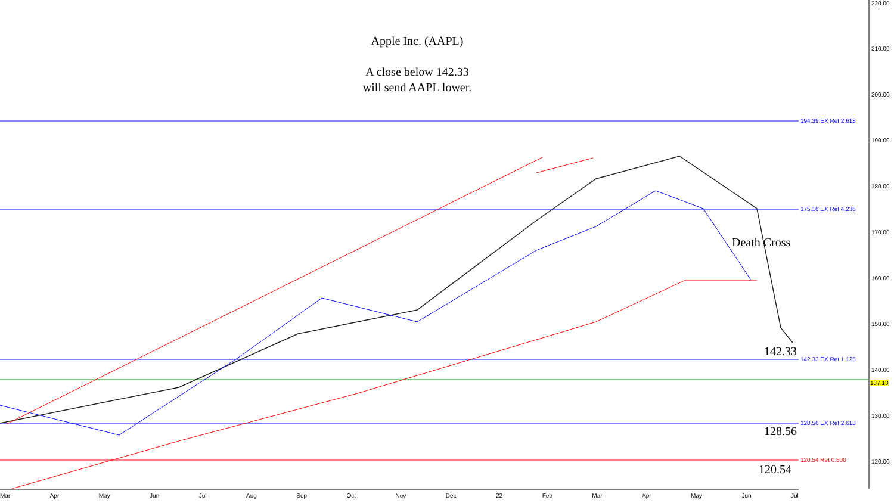Apple Inc. (AAPL)
A close below 142.33
will send AAPL lower.
194.39 EX Ret 2.618
175.16 EX Ret 4.236
142.33 EX Ret 1.125
128.56 EX Ret 2.618
120.54 Ret 0.500
Death Cross
142.33
128.56
120.54
220.00
210.00
200.00
190.00
180.00
170.00
160.00
150.00
140.00
137.13
130.00
120.00
Mar Apr May Jun Jul Aug Sep Oct Nov Dec 22 Feb Mar Apr May Jun Jul